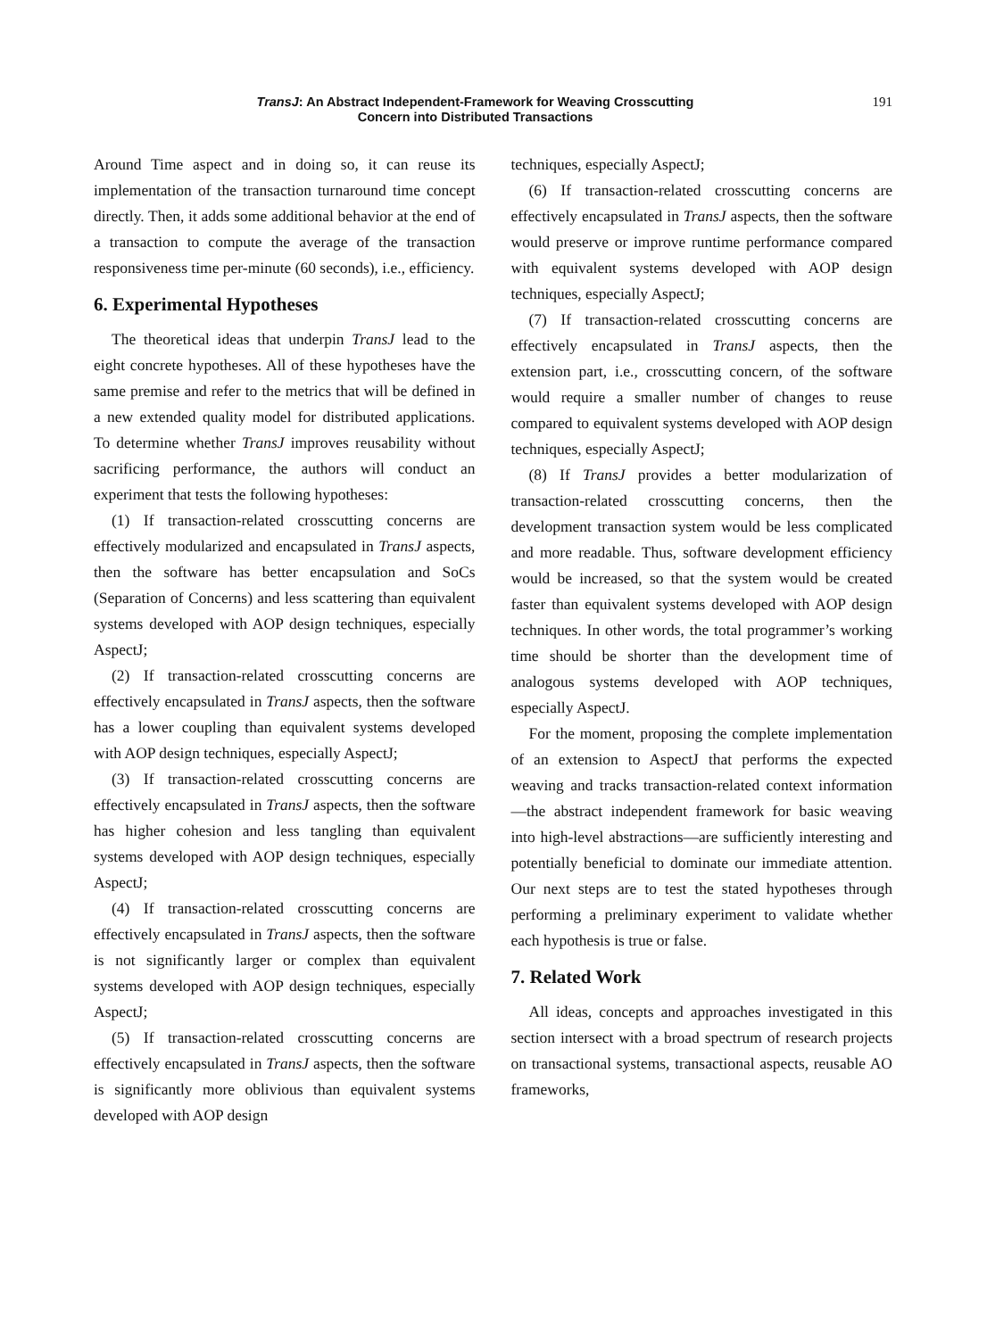TransJ: An Abstract Independent-Framework for Weaving Crosscutting
Concern into Distributed Transactions
191
Around Time aspect and in doing so, it can reuse its implementation of the transaction turnaround time concept directly. Then, it adds some additional behavior at the end of a transaction to compute the average of the transaction responsiveness time per-minute (60 seconds), i.e., efficiency.
6. Experimental Hypotheses
The theoretical ideas that underpin TransJ lead to the eight concrete hypotheses. All of these hypotheses have the same premise and refer to the metrics that will be defined in a new extended quality model for distributed applications. To determine whether TransJ improves reusability without sacrificing performance, the authors will conduct an experiment that tests the following hypotheses:
(1) If transaction-related crosscutting concerns are effectively modularized and encapsulated in TransJ aspects, then the software has better encapsulation and SoCs (Separation of Concerns) and less scattering than equivalent systems developed with AOP design techniques, especially AspectJ;
(2) If transaction-related crosscutting concerns are effectively encapsulated in TransJ aspects, then the software has a lower coupling than equivalent systems developed with AOP design techniques, especially AspectJ;
(3) If transaction-related crosscutting concerns are effectively encapsulated in TransJ aspects, then the software has higher cohesion and less tangling than equivalent systems developed with AOP design techniques, especially AspectJ;
(4) If transaction-related crosscutting concerns are effectively encapsulated in TransJ aspects, then the software is not significantly larger or complex than equivalent systems developed with AOP design techniques, especially AspectJ;
(5) If transaction-related crosscutting concerns are effectively encapsulated in TransJ aspects, then the software is significantly more oblivious than equivalent systems developed with AOP design
techniques, especially AspectJ;
(6) If transaction-related crosscutting concerns are effectively encapsulated in TransJ aspects, then the software would preserve or improve runtime performance compared with equivalent systems developed with AOP design techniques, especially AspectJ;
(7) If transaction-related crosscutting concerns are effectively encapsulated in TransJ aspects, then the extension part, i.e., crosscutting concern, of the software would require a smaller number of changes to reuse compared to equivalent systems developed with AOP design techniques, especially AspectJ;
(8) If TransJ provides a better modularization of transaction-related crosscutting concerns, then the development transaction system would be less complicated and more readable. Thus, software development efficiency would be increased, so that the system would be created faster than equivalent systems developed with AOP design techniques. In other words, the total programmer’s working time should be shorter than the development time of analogous systems developed with AOP techniques, especially AspectJ.
For the moment, proposing the complete implementation of an extension to AspectJ that performs the expected weaving and tracks transaction-related context information—the abstract independent framework for basic weaving into high-level abstractions—are sufficiently interesting and potentially beneficial to dominate our immediate attention. Our next steps are to test the stated hypotheses through performing a preliminary experiment to validate whether each hypothesis is true or false.
7. Related Work
All ideas, concepts and approaches investigated in this section intersect with a broad spectrum of research projects on transactional systems, transactional aspects, reusable AO frameworks,